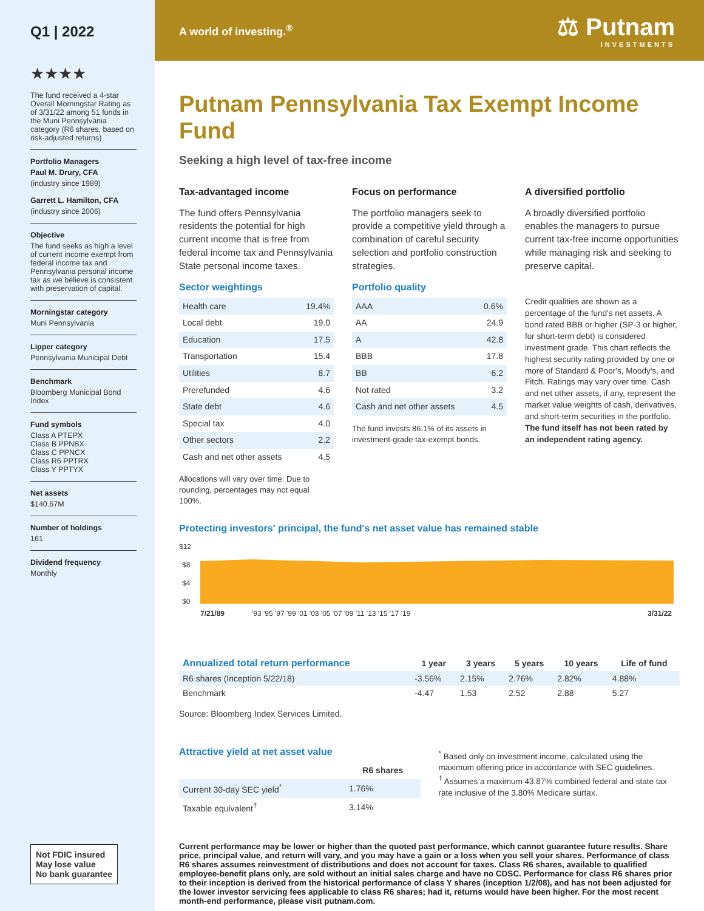Q1 | 2022
★★★★
The fund received a 4-star Overall Morningstar Rating as of 3/31/22 among 51 funds in the Muni Pennsylvania category (R6 shares, based on risk-adjusted returns)
Portfolio Managers
Paul M. Drury, CFA
(industry since 1989)
Garrett L. Hamilton, CFA
(industry since 2006)
Objective
The fund seeks as high a level of current income exempt from federal income tax and Pennsylvania personal income tax as we believe is consistent with preservation of capital.
Morningstar category
Muni Pennsylvania
Lipper category
Pennsylvania Municipal Debt
Benchmark
Bloomberg Municipal Bond Index
Fund symbols
Class A PTEPX
Class B PPNBX
Class C PPNCX
Class R6 PPTRX
Class Y PPTYX
Net assets
$140.67M
Number of holdings
161
Dividend frequency
Monthly
Not FDIC insured
May lose value
No bank guarantee
A world of investing.<sup>®</sup> ⚖ Putnam
INVESTMENTS
Putnam Pennsylvania Tax Exempt Income Fund
Seeking a high level of tax-free income
Tax-advantaged income
The fund offers Pennsylvania residents the potential for high current income that is free from federal income tax and Pennsylvania State personal income taxes.
Focus on performance
The portfolio managers seek to provide a competitive yield through a combination of careful security selection and portfolio construction strategies.
A diversified portfolio
A broadly diversified portfolio enables the managers to pursue current tax-free income opportunities while managing risk and seeking to preserve capital.
Sector weightings
| Health care | 19.4% |
| Local debt | 19.0 |
| Education | 17.5 |
| Transportation | 15.4 |
| Utilities | 8.7 |
| Prerefunded | 4.6 |
| State debt | 4.6 |
| Special tax | 4.0 |
| Other sectors | 2.2 |
| Cash and net other assets | 4.5 |
Allocations will vary over time. Due to rounding, percentages may not equal 100%.
Portfolio quality
| AAA | 0.6% |
| AA | 24.9 |
| A | 42.8 |
| BBB | 17.8 |
| BB | 6.2 |
| Not rated | 3.2 |
| Cash and net other assets | 4.5 |
The fund invests 86.1% of its assets in investment-grade tax-exempt bonds.
Credit qualities are shown as a percentage of the fund's net assets. A bond rated BBB or higher (SP-3 or higher, for short-term debt) is considered investment grade. This chart reflects the highest security rating provided by one or more of Standard & Poor's, Moody's, and Fitch. Ratings may vary over time. Cash and net other assets, if any, represent the market value weights of cash, derivatives, and short-term securities in the portfolio. The fund itself has not been rated by an independent rating agency.
Protecting investors' principal, the fund's net asset value has remained stable
$12
$8
$4
$0
7/21/89
'93 '95 '97 '99 '01 '03 '05 '07 '09 '11 '13 '15 '17 '19
3/31/22
| Annualized total return performance | 1 year | 3 years | 5 years | 10 years | Life of fund |
| --- | --- | --- | --- | --- | --- |
| R6 shares (Inception 5/22/18) | -3.56% | 2.15% | 2.76% | 2.82% | 4.88% |
| Benchmark | -4.47 | 1.53 | 2.52 | 2.88 | 5.27 |
Source: Bloomberg Index Services Limited.
Attractive yield at net asset value
| | R6 shares |
| --- | --- |
| Current 30-day SEC yield<sup>*</sup> | 1.76% |
| Taxable equivalent<sup>†</sup> | 3.14% |
<sup>*</sup> Based only on investment income, calculated using the maximum offering price in accordance with SEC guidelines.
<sup>†</sup> Assumes a maximum 43.87% combined federal and state tax rate inclusive of the 3.80% Medicare surtax.
Current performance may be lower or higher than the quoted past performance, which cannot guarantee future results. Share price, principal value, and return will vary, and you may have a gain or a loss when you sell your shares. Performance of class R6 shares assumes reinvestment of distributions and does not account for taxes. Class R6 shares, available to qualified employee-benefit plans only, are sold without an initial sales charge and have no CDSC. Performance for class R6 shares prior to their inception is derived from the historical performance of class Y shares (inception 1/2/08), and has not been adjusted for the lower investor servicing fees applicable to class R6 shares; had it, returns would have been higher. For the most recent month-end performance, please visit putnam.com.